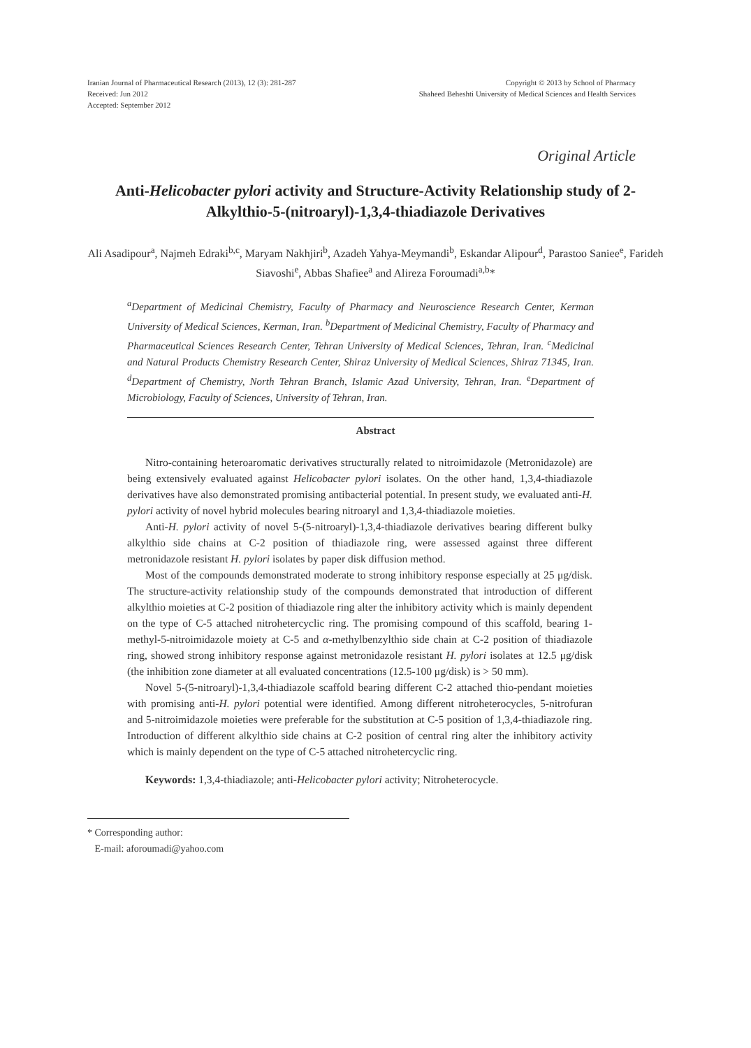Iranian Journal of Pharmaceutical Research (2013), 12 (3): 281-287
Received: Jun 2012
Accepted: September 2012
Copyright © 2013 by School of Pharmacy
Shaheed Beheshti University of Medical Sciences and Health Services
Original Article
Anti-Helicobacter pylori activity and Structure-Activity Relationship study of 2-Alkylthio-5-(nitroaryl)-1,3,4-thiadiazole Derivatives
Ali Asadipour<sup>a</sup>, Najmeh Edraki<sup>b,c</sup>, Maryam Nakhjiri<sup>b</sup>, Azadeh Yahya-Meymandi<sup>b</sup>, Eskandar Alipour<sup>d</sup>, Parastoo Saniee<sup>e</sup>, Farideh Siavoshi<sup>e</sup>, Abbas Shafiee<sup>a</sup> and Alireza Foroumadi<sup>a,b</sup>*
<sup>a</sup> Department of Medicinal Chemistry, Faculty of Pharmacy and Neuroscience Research Center, Kerman University of Medical Sciences, Kerman, Iran. <sup>b</sup>Department of Medicinal Chemistry, Faculty of Pharmacy and Pharmaceutical Sciences Research Center, Tehran University of Medical Sciences, Tehran, Iran. <sup>c</sup>Medicinal and Natural Products Chemistry Research Center, Shiraz University of Medical Sciences, Shiraz 71345, Iran. <sup>d</sup>Department of Chemistry, North Tehran Branch, Islamic Azad University, Tehran, Iran. <sup>e</sup>Department of Microbiology, Faculty of Sciences, University of Tehran, Iran.
Abstract
Nitro-containing heteroaromatic derivatives structurally related to nitroimidazole (Metronidazole) are being extensively evaluated against Helicobacter pylori isolates. On the other hand, 1,3,4-thiadiazole derivatives have also demonstrated promising antibacterial potential. In present study, we evaluated anti-H. pylori activity of novel hybrid molecules bearing nitroaryl and 1,3,4-thiadiazole moieties.
Anti-H. pylori activity of novel 5-(5-nitroaryl)-1,3,4-thiadiazole derivatives bearing different bulky alkylthio side chains at C-2 position of thiadiazole ring, were assessed against three different metronidazole resistant H. pylori isolates by paper disk diffusion method.
Most of the compounds demonstrated moderate to strong inhibitory response especially at 25 μg/disk. The structure-activity relationship study of the compounds demonstrated that introduction of different alkylthio moieties at C-2 position of thiadiazole ring alter the inhibitory activity which is mainly dependent on the type of C-5 attached nitrohetercyclic ring. The promising compound of this scaffold, bearing 1-methyl-5-nitroimidazole moiety at C-5 and α-methylbenzylthio side chain at C-2 position of thiadiazole ring, showed strong inhibitory response against metronidazole resistant H. pylori isolates at 12.5 μg/disk (the inhibition zone diameter at all evaluated concentrations (12.5-100 μg/disk) is > 50 mm).
Novel 5-(5-nitroaryl)-1,3,4-thiadiazole scaffold bearing different C-2 attached thio-pendant moieties with promising anti-H. pylori potential were identified. Among different nitroheterocycles, 5-nitrofuran and 5-nitroimidazole moieties were preferable for the substitution at C-5 position of 1,3,4-thiadiazole ring. Introduction of different alkylthio side chains at C-2 position of central ring alter the inhibitory activity which is mainly dependent on the type of C-5 attached nitrohetercyclic ring.
Keywords: 1,3,4-thiadiazole; anti-Helicobacter pylori activity; Nitroheterocycle.
* Corresponding author:
E-mail: aforoumadi@yahoo.com